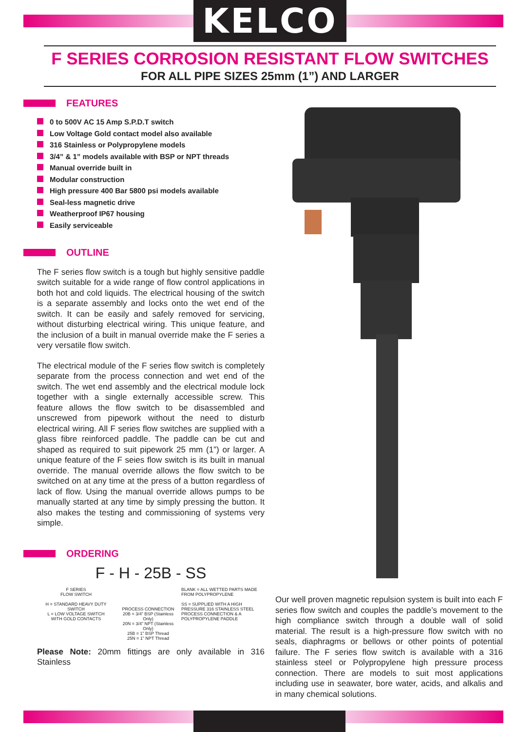KELCO
F SERIES CORROSION RESISTANT FLOW SWITCHES
FOR ALL PIPE SIZES 25mm (1”) AND LARGER
FEATURES
0 to 500V AC 15 Amp S.P.D.T switch
Low Voltage Gold contact model also available
316 Stainless or Polypropylene models
3/4” & 1” models available with BSP or NPT threads
Manual override built in
Modular construction
High pressure 400 Bar 5800 psi models available
Seal-less magnetic drive
Weatherproof IP67 housing
Easily serviceable
OUTLINE
The F series flow switch is a tough but highly sensitive paddle switch suitable for a wide range of flow control applications in both hot and cold liquids. The electrical housing of the switch is a separate assembly and locks onto the wet end of the switch. It can be easily and safely removed for servicing, without disturbing electrical wiring. This unique feature, and the inclusion of a built in manual override make the F series a very versatile flow switch.
The electrical module of the F series flow switch is completely separate from the process connection and wet end of the switch. The wet end assembly and the electrical module lock together with a single externally accessible screw. This feature allows the flow switch to be disassembled and unscrewed from pipework without the need to disturb electrical wiring. All F series flow switches are supplied with a glass fibre reinforced paddle. The paddle can be cut and shaped as required to suit pipework 25 mm (1”) or larger. A unique feature of the F seies flow switch is its built in manual override. The manual override allows the flow switch to be switched on at any time at the press of a button regardless of lack of flow. Using the manual override allows pumps to be manually started at any time by simply pressing the button. It also makes the testing and commissioning of systems very simple.
ORDERING
F - H - 25B - SS
F SERIES
FLOW SWITCH
H = STANDARD HEAVY DUTY SWITCH
L = LOW VOLTAGE SWITCH
WITH GOLD CONTACTS
PROCESS CONNECTION
20B = 3/4” BSP (Stainless Only)
20N = 3/4” NPT (Stainless Only)
25B = 1” BSP Thread
25N = 1” NPT Thread
BLANK = ALL WETTED PARTS MADE FROM POLYPROPYLENE
SS = SUPPLIED WITH A HIGH PRESSURE 316 STAINLESS STEEL PROCESS CONNECTION & A POLYPROPYLENE PADDLE
Please Note: 20mm fittings are only available in 316 Stainless
Our well proven magnetic repulsion system is built into each F series flow switch and couples the paddle’s movement to the high compliance switch through a double wall of solid material. The result is a high-pressure flow switch with no seals, diaphragms or bellows or other points of potential failure. The F series flow switch is available with a 316 stainless steel or Polypropylene high pressure process connection. There are models to suit most applications including use in seawater, bore water, acids, and alkalis and in many chemical solutions.